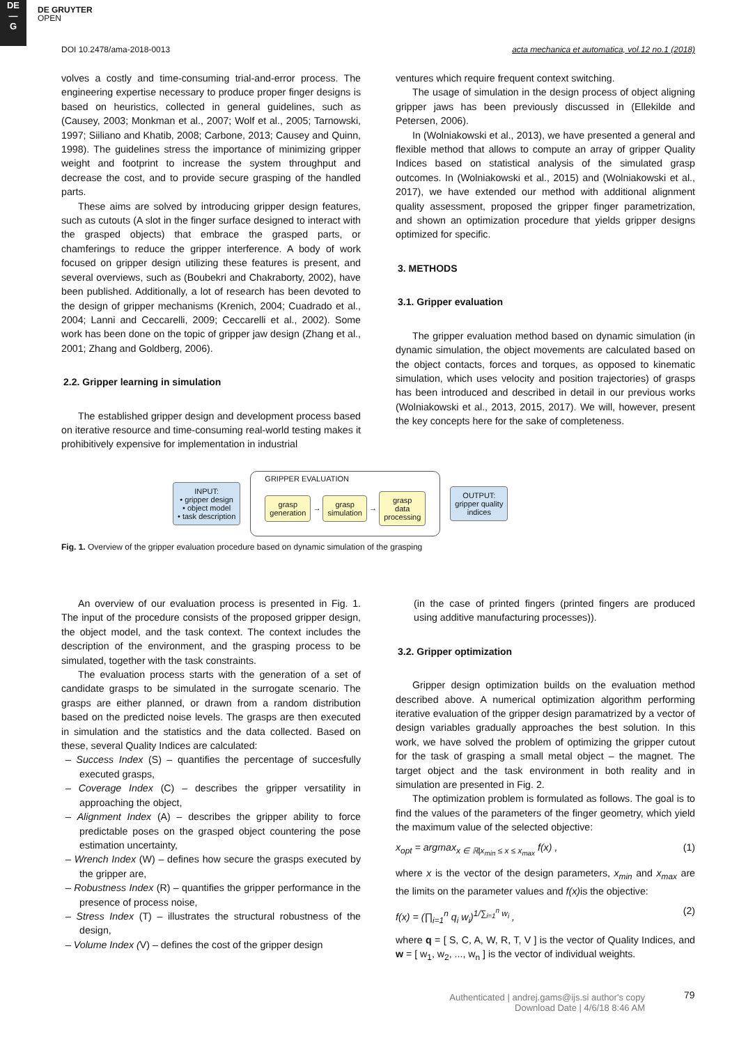DE
—
G
DE GRUYTER
OPEN
DOI 10.2478/ama-2018-0013 acta mechanica et automatica, vol.12 no.1 (2018)
volves a costly and time-consuming trial-and-error process. The engineering expertise necessary to produce proper finger designs is based on heuristics, collected in general guidelines, such as (Causey, 2003; Monkman et al., 2007; Wolf et al., 2005; Tarnowski, 1997; Siiliano and Khatib, 2008; Carbone, 2013; Causey and Quinn, 1998). The guidelines stress the importance of minimizing gripper weight and footprint to increase the system throughput and decrease the cost, and to provide secure grasping of the handled parts.
These aims are solved by introducing gripper design features, such as cutouts (A slot in the finger surface designed to interact with the grasped objects) that embrace the grasped parts, or chamferings to reduce the gripper interference. A body of work focused on gripper design utilizing these features is present, and several overviews, such as (Boubekri and Chakraborty, 2002), have been published. Additionally, a lot of research has been devoted to the design of gripper mechanisms (Krenich, 2004; Cuadrado et al., 2004; Lanni and Ceccarelli, 2009; Ceccarelli et al., 2002). Some work has been done on the topic of gripper jaw design (Zhang et al., 2001; Zhang and Goldberg, 2006).
2.2. Gripper learning in simulation
The established gripper design and development process based on iterative resource and time-consuming real-world testing makes it prohibitively expensive for implementation in industrial
ventures which require frequent context switching.
The usage of simulation in the design process of object aligning gripper jaws has been previously discussed in (Ellekilde and Petersen, 2006).
In (Wolniakowski et al., 2013), we have presented a general and flexible method that allows to compute an array of gripper Quality Indices based on statistical analysis of the simulated grasp outcomes. In (Wolniakowski et al., 2015) and (Wolniakowski et al., 2017), we have extended our method with additional alignment quality assessment, proposed the gripper finger parametrization, and shown an optimization procedure that yields gripper designs optimized for specific.
3. METHODS
3.1. Gripper evaluation
The gripper evaluation method based on dynamic simulation (in dynamic simulation, the object movements are calculated based on the object contacts, forces and torques, as opposed to kinematic simulation, which uses velocity and position trajectories) of grasps has been introduced and described in detail in our previous works (Wolniakowski et al., 2013, 2015, 2017). We will, however, present the key concepts here for the sake of completeness.
INPUT:
• gripper design
• object model
• task description
GRIPPER EVALUATION
grasp
generation → grasp
simulation → grasp
data
processing
OUTPUT:
gripper quality
indices
Fig. 1. Overview of the gripper evaluation procedure based on dynamic simulation of the grasping
An overview of our evaluation process is presented in Fig. 1. The input of the procedure consists of the proposed gripper design, the object model, and the task context. The context includes the description of the environment, and the grasping process to be simulated, together with the task constraints.
The evaluation process starts with the generation of a set of candidate grasps to be simulated in the surrogate scenario. The grasps are either planned, or drawn from a random distribution based on the predicted noise levels. The grasps are then executed in simulation and the statistics and the data collected. Based on these, several Quality Indices are calculated:
– Success Index (S) – quantifies the percentage of succesfully executed grasps,
– Coverage Index (C) – describes the gripper versatility in approaching the object,
– Alignment Index (A) – describes the gripper ability to force predictable poses on the grasped object countering the pose estimation uncertainty,
– Wrench Index (W) – defines how secure the grasps executed by the gripper are,
– Robustness Index (R) – quantifies the gripper performance in the presence of process noise,
– Stress Index (T) – illustrates the structural robustness of the design,
– Volume Index (V) – defines the cost of the gripper design
(in the case of printed fingers (printed fingers are produced using additive manufacturing processes)).
3.2. Gripper optimization
Gripper design optimization builds on the evaluation method described above. A numerical optimization algorithm performing iterative evaluation of the gripper design paramatrized by a vector of design variables gradually approaches the best solution. In this work, we have solved the problem of optimizing the gripper cutout for the task of grasping a small metal object – the magnet. The target object and the task environment in both reality and in simulation are presented in Fig. 2.
The optimization problem is formulated as follows. The goal is to find the values of the parameters of the finger geometry, which yield the maximum value of the selected objective:
x<sub>opt</sub> = argmax<sub>x ∈ ℝ|x<sub>min</sub> ≤ x ≤ x<sub>max</sub></sub> f(x) , (1)
where x is the vector of the design parameters, x<sub>min</sub> and x<sub>max</sub> are the limits on the parameter values and f(x) is the objective:
f(x) = (∏<sub>i=1</sub><sup>n</sup> q<sub>i</sub> w<sub>i</sub>)<sup>1/∑<sub>i=1</sub><sup>n</sup> w<sub>i</sub></sup> , (2)
where q = [ S, C, A, W, R, T, V ] is the vector of Quality Indices, and w = [ w<sub>1</sub>, w<sub>2</sub>, ..., w<sub>n</sub> ] is the vector of individual weights.
Authenticated | andrej.gams@ijs.si author's copy
Download Date | 4/6/18 8:46 AM
79